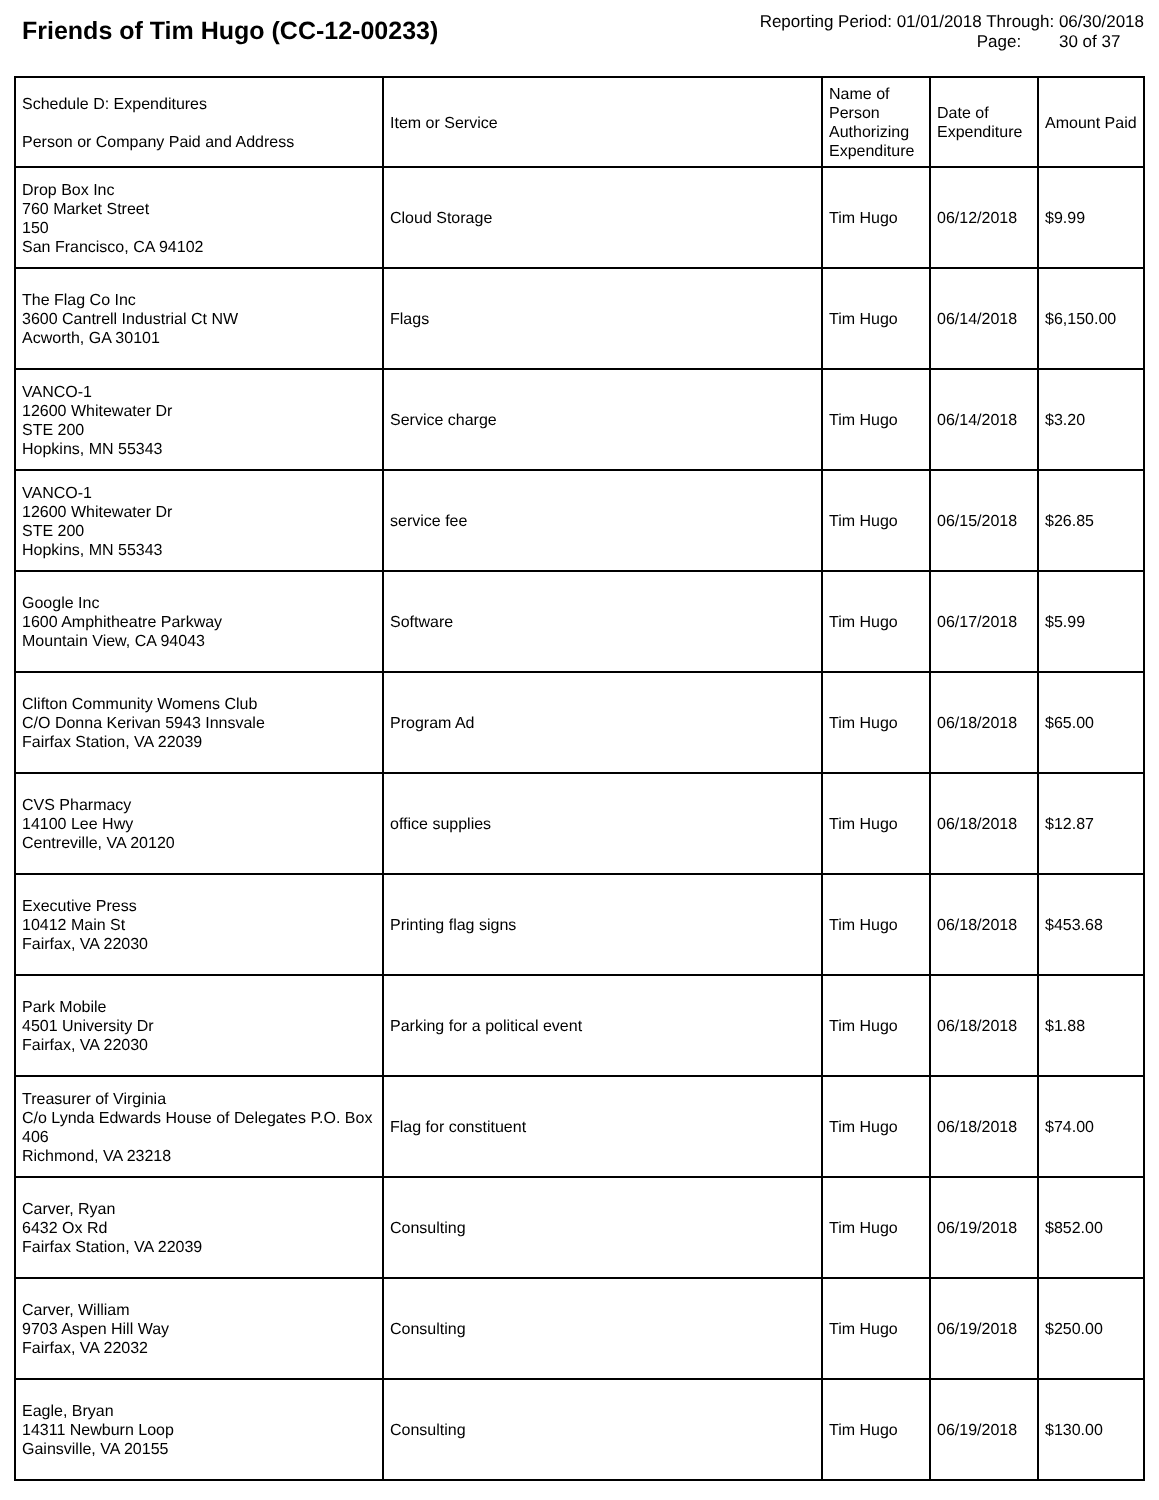Friends of Tim Hugo (CC-12-00233)
Reporting Period: 01/01/2018 Through: 06/30/2018
Page: 30 of 37
| Schedule D: Expenditures Person or Company Paid and Address | Item or Service | Name of Person Authorizing Expenditure | Date of Expenditure | Amount Paid |
| --- | --- | --- | --- | --- |
| Drop Box Inc 760 Market Street 150 San Francisco, CA 94102 | Cloud Storage | Tim Hugo | 06/12/2018 | $9.99 |
| The Flag Co Inc 3600 Cantrell Industrial Ct NW Acworth, GA 30101 | Flags | Tim Hugo | 06/14/2018 | $6,150.00 |
| VANCO-1 12600 Whitewater Dr STE 200 Hopkins, MN 55343 | Service charge | Tim Hugo | 06/14/2018 | $3.20 |
| VANCO-1 12600 Whitewater Dr STE 200 Hopkins, MN 55343 | service fee | Tim Hugo | 06/15/2018 | $26.85 |
| Google Inc 1600 Amphitheatre Parkway Mountain View, CA 94043 | Software | Tim Hugo | 06/17/2018 | $5.99 |
| Clifton Community Womens Club C/O Donna Kerivan 5943 Innsvale Fairfax Station, VA 22039 | Program Ad | Tim Hugo | 06/18/2018 | $65.00 |
| CVS Pharmacy 14100 Lee Hwy Centreville, VA 20120 | office supplies | Tim Hugo | 06/18/2018 | $12.87 |
| Executive Press 10412 Main St Fairfax, VA 22030 | Printing flag signs | Tim Hugo | 06/18/2018 | $453.68 |
| Park Mobile 4501 University Dr Fairfax, VA 22030 | Parking for a political event | Tim Hugo | 06/18/2018 | $1.88 |
| Treasurer of Virginia C/o Lynda Edwards House of Delegates P.O. Box 406 Richmond, VA 23218 | Flag for constituent | Tim Hugo | 06/18/2018 | $74.00 |
| Carver, Ryan 6432 Ox Rd Fairfax Station, VA 22039 | Consulting | Tim Hugo | 06/19/2018 | $852.00 |
| Carver, William 9703 Aspen Hill Way Fairfax, VA 22032 | Consulting | Tim Hugo | 06/19/2018 | $250.00 |
| Eagle, Bryan 14311 Newburn Loop Gainsville, VA 20155 | Consulting | Tim Hugo | 06/19/2018 | $130.00 |